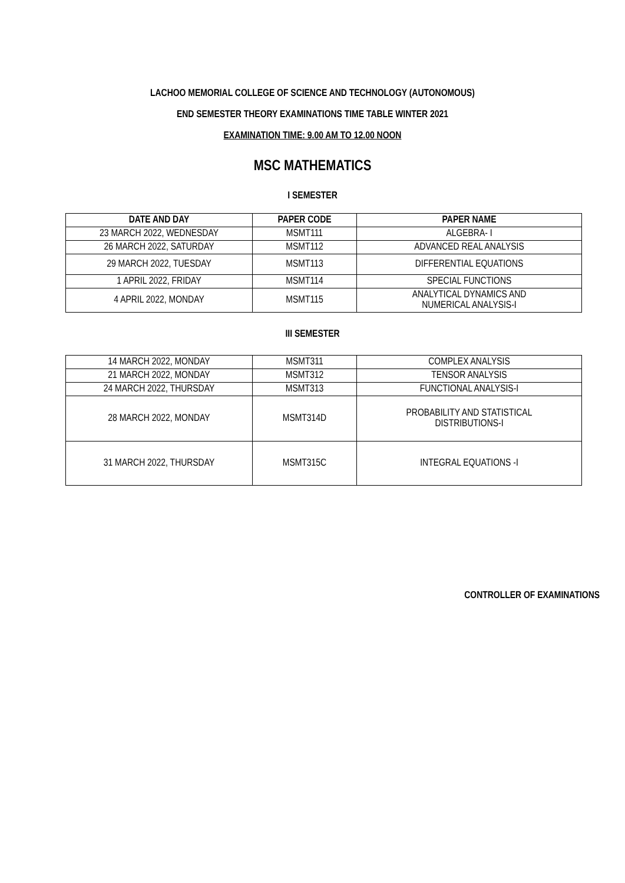LACHOO MEMORIAL COLLEGE OF SCIENCE AND TECHNOLOGY (AUTONOMOUS)
END SEMESTER THEORY EXAMINATIONS TIME TABLE WINTER 2021
EXAMINATION TIME: 9.00 AM TO 12.00 NOON
MSC MATHEMATICS
I SEMESTER
| DATE AND DAY | PAPER CODE | PAPER NAME |
| --- | --- | --- |
| 23 MARCH 2022, WEDNESDAY | MSMT111 | ALGEBRA- I |
| 26 MARCH 2022, SATURDAY | MSMT112 | ADVANCED REAL ANALYSIS |
| 29 MARCH 2022, TUESDAY | MSMT113 | DIFFERENTIAL EQUATIONS |
| 1 APRIL 2022, FRIDAY | MSMT114 | SPECIAL FUNCTIONS |
| 4 APRIL 2022, MONDAY | MSMT115 | ANALYTICAL DYNAMICS AND NUMERICAL ANALYSIS-I |
III SEMESTER
| 14 MARCH 2022, MONDAY | MSMT311 | COMPLEX ANALYSIS |
| 21 MARCH 2022, MONDAY | MSMT312 | TENSOR ANALYSIS |
| 24 MARCH 2022, THURSDAY | MSMT313 | FUNCTIONAL ANALYSIS-I |
| 28 MARCH 2022, MONDAY | MSMT314D | PROBABILITY AND STATISTICAL DISTRIBUTIONS-I |
| 31 MARCH 2022, THURSDAY | MSMT315C | INTEGRAL EQUATIONS -I |
CONTROLLER OF EXAMINATIONS